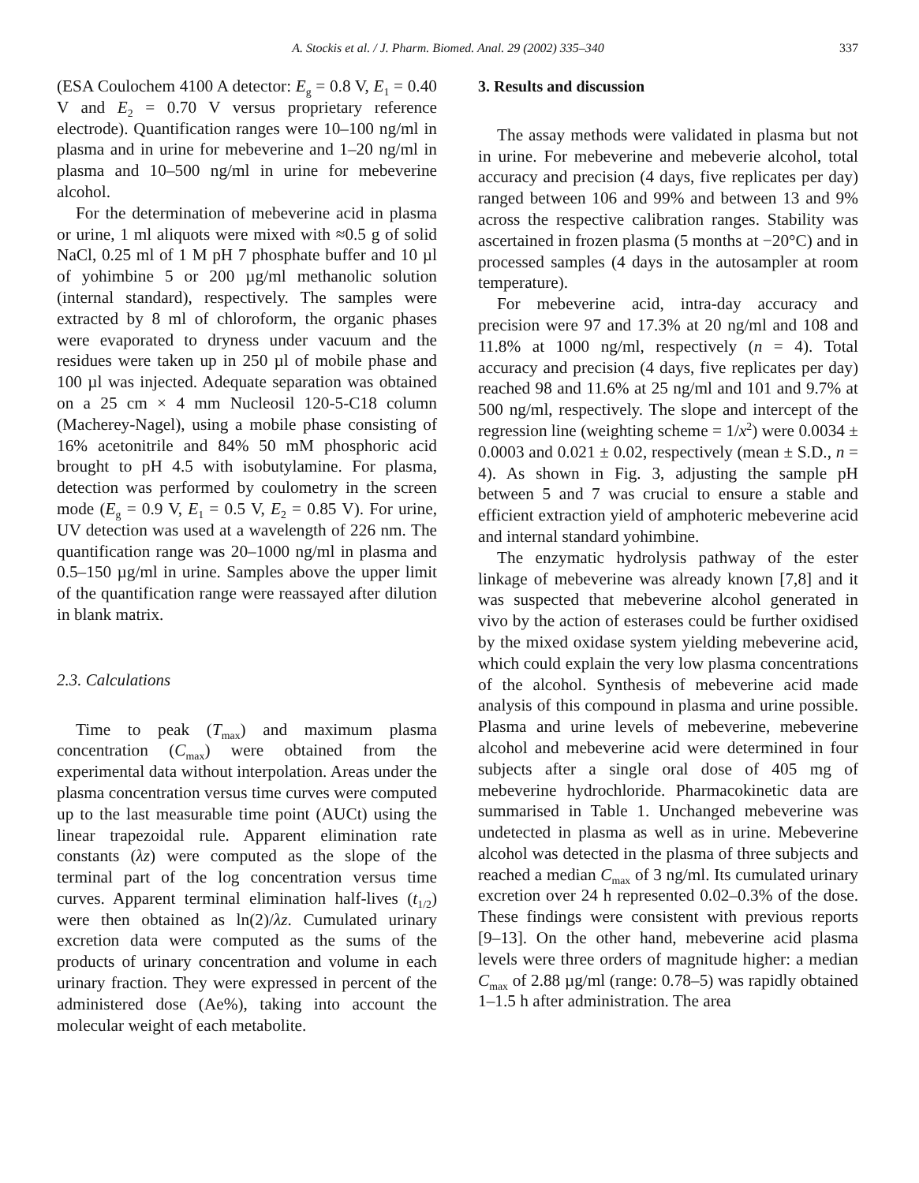A. Stockis et al. / J. Pharm. Biomed. Anal. 29 (2002) 335–340 337
(ESA Coulochem 4100 A detector: E<sub>g</sub> = 0.8 V, E<sub>1</sub> = 0.40 V and E<sub>2</sub> = 0.70 V versus proprietary reference electrode). Quantification ranges were 10–100 ng/ml in plasma and in urine for mebeverine and 1–20 ng/ml in plasma and 10–500 ng/ml in urine for mebeverine alcohol.
For the determination of mebeverine acid in plasma or urine, 1 ml aliquots were mixed with ≈0.5 g of solid NaCl, 0.25 ml of 1 M pH 7 phosphate buffer and 10 µl of yohimbine 5 or 200 µg/ml methanolic solution (internal standard), respectively. The samples were extracted by 8 ml of chloroform, the organic phases were evaporated to dryness under vacuum and the residues were taken up in 250 µl of mobile phase and 100 µl was injected. Adequate separation was obtained on a 25 cm × 4 mm Nucleosil 120-5-C18 column (Macherey-Nagel), using a mobile phase consisting of 16% acetonitrile and 84% 50 mM phosphoric acid brought to pH 4.5 with isobutylamine. For plasma, detection was performed by coulometry in the screen mode (E<sub>g</sub> = 0.9 V, E<sub>1</sub> = 0.5 V, E<sub>2</sub> = 0.85 V). For urine, UV detection was used at a wavelength of 226 nm. The quantification range was 20–1000 ng/ml in plasma and 0.5–150 µg/ml in urine. Samples above the upper limit of the quantification range were reassayed after dilution in blank matrix.
2.3. Calculations
Time to peak (T<sub>max</sub>) and maximum plasma concentration (C<sub>max</sub>) were obtained from the experimental data without interpolation. Areas under the plasma concentration versus time curves were computed up to the last measurable time point (AUCt) using the linear trapezoidal rule. Apparent elimination rate constants (λz) were computed as the slope of the terminal part of the log concentration versus time curves. Apparent terminal elimination half-lives (t<sub>1/2</sub>) were then obtained as ln(2)/λz. Cumulated urinary excretion data were computed as the sums of the products of urinary concentration and volume in each urinary fraction. They were expressed in percent of the administered dose (Ae%), taking into account the molecular weight of each metabolite.
3. Results and discussion
The assay methods were validated in plasma but not in urine. For mebeverine and mebeverie alcohol, total accuracy and precision (4 days, five replicates per day) ranged between 106 and 99% and between 13 and 9% across the respective calibration ranges. Stability was ascertained in frozen plasma (5 months at −20°C) and in processed samples (4 days in the autosampler at room temperature).
For mebeverine acid, intra-day accuracy and precision were 97 and 17.3% at 20 ng/ml and 108 and 11.8% at 1000 ng/ml, respectively (n = 4). Total accuracy and precision (4 days, five replicates per day) reached 98 and 11.6% at 25 ng/ml and 101 and 9.7% at 500 ng/ml, respectively. The slope and intercept of the regression line (weighting scheme = 1/x<sup>2</sup>) were 0.0034 ± 0.0003 and 0.021 ± 0.02, respectively (mean ± S.D., n = 4). As shown in Fig. 3, adjusting the sample pH between 5 and 7 was crucial to ensure a stable and efficient extraction yield of amphoteric mebeverine acid and internal standard yohimbine.
The enzymatic hydrolysis pathway of the ester linkage of mebeverine was already known [7,8] and it was suspected that mebeverine alcohol generated in vivo by the action of esterases could be further oxidised by the mixed oxidase system yielding mebeverine acid, which could explain the very low plasma concentrations of the alcohol. Synthesis of mebeverine acid made analysis of this compound in plasma and urine possible. Plasma and urine levels of mebeverine, mebeverine alcohol and mebeverine acid were determined in four subjects after a single oral dose of 405 mg of mebeverine hydrochloride. Pharmacokinetic data are summarised in Table 1. Unchanged mebeverine was undetected in plasma as well as in urine. Mebeverine alcohol was detected in the plasma of three subjects and reached a median C<sub>max</sub> of 3 ng/ml. Its cumulated urinary excretion over 24 h represented 0.02–0.3% of the dose. These findings were consistent with previous reports [9–13]. On the other hand, mebeverine acid plasma levels were three orders of magnitude higher: a median C<sub>max</sub> of 2.88 µg/ml (range: 0.78–5) was rapidly obtained 1–1.5 h after administration. The area